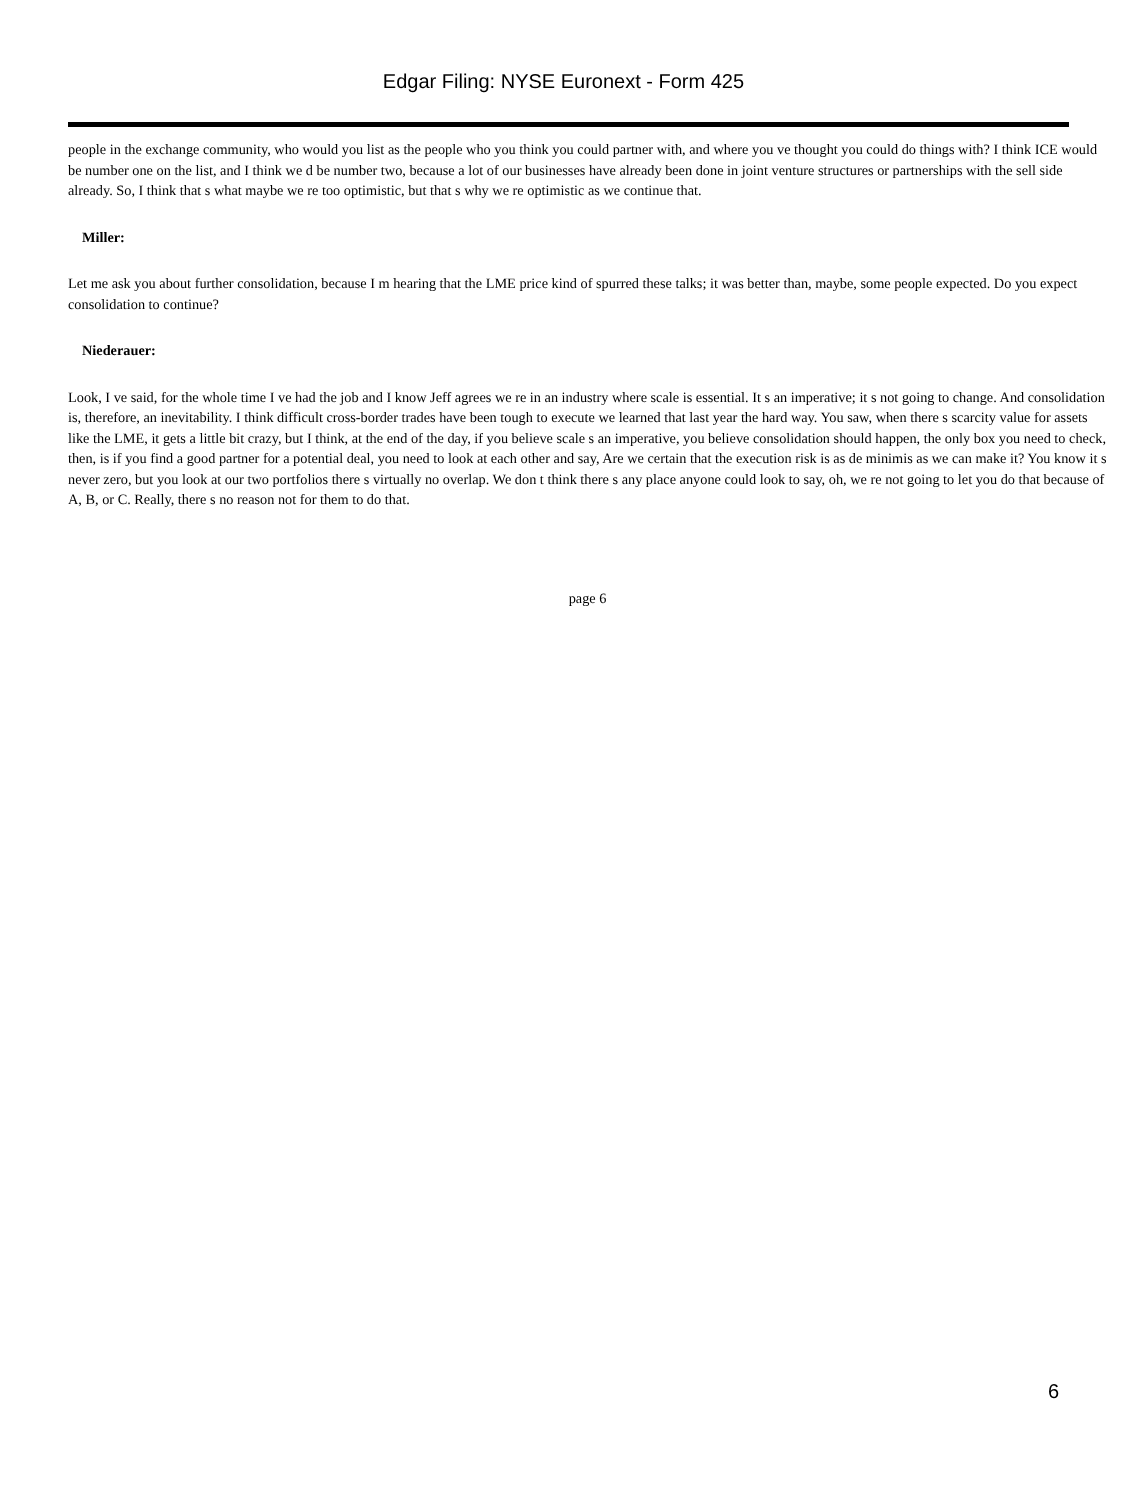Edgar Filing: NYSE Euronext - Form 425
people in the exchange community, who would you list as the people who you think you could partner with, and where you ve thought you could do things with? I think ICE would be number one on the list, and I think we d be number two, because a lot of our businesses have already been done in joint venture structures or partnerships with the sell side already. So, I think that s what maybe we re too optimistic, but that s why we re optimistic as we continue that.
Miller:
Let me ask you about further consolidation, because I m hearing that the LME price kind of spurred these talks; it was better than, maybe, some people expected. Do you expect consolidation to continue?
Niederauer:
Look, I ve said, for the whole time I ve had the job and I know Jeff agrees we re in an industry where scale is essential. It s an imperative; it s not going to change. And consolidation is, therefore, an inevitability. I think difficult cross-border trades have been tough to execute we learned that last year the hard way. You saw, when there s scarcity value for assets like the LME, it gets a little bit crazy, but I think, at the end of the day, if you believe scale s an imperative, you believe consolidation should happen, the only box you need to check, then, is if you find a good partner for a potential deal, you need to look at each other and say, Are we certain that the execution risk is as de minimis as we can make it? You know it s never zero, but you look at our two portfolios there s virtually no overlap. We don t think there s any place anyone could look to say, oh, we re not going to let you do that because of A, B, or C. Really, there s no reason not for them to do that.
page 6
6